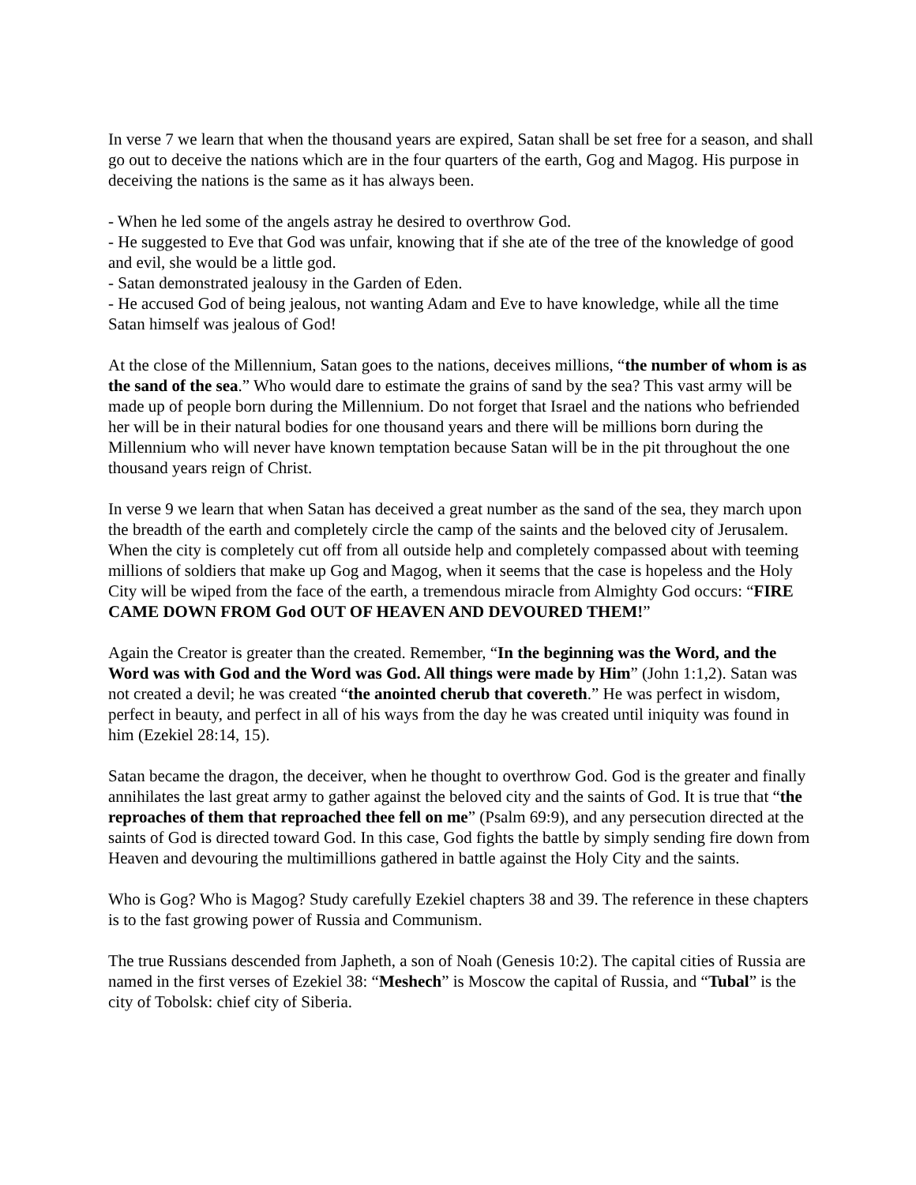In verse 7 we learn that when the thousand years are expired, Satan shall be set free for a season, and shall go out to deceive the nations which are in the four quarters of the earth, Gog and Magog. His purpose in deceiving the nations is the same as it has always been.
- When he led some of the angels astray he desired to overthrow God.
- He suggested to Eve that God was unfair, knowing that if she ate of the tree of the knowledge of good and evil, she would be a little god.
- Satan demonstrated jealousy in the Garden of Eden.
- He accused God of being jealous, not wanting Adam and Eve to have knowledge, while all the time Satan himself was jealous of God!
At the close of the Millennium, Satan goes to the nations, deceives millions, “the number of whom is as the sand of the sea.” Who would dare to estimate the grains of sand by the sea? This vast army will be made up of people born during the Millennium. Do not forget that Israel and the nations who befriended her will be in their natural bodies for one thousand years and there will be millions born during the Millennium who will never have known temptation because Satan will be in the pit throughout the one thousand years reign of Christ.
In verse 9 we learn that when Satan has deceived a great number as the sand of the sea, they march upon the breadth of the earth and completely circle the camp of the saints and the beloved city of Jerusalem. When the city is completely cut off from all outside help and completely compassed about with teeming millions of soldiers that make up Gog and Magog, when it seems that the case is hopeless and the Holy City will be wiped from the face of the earth, a tremendous miracle from Almighty God occurs: “FIRE CAME DOWN FROM God OUT OF HEAVEN AND DEVOURED THEM!”
Again the Creator is greater than the created. Remember, “In the beginning was the Word, and the Word was with God and the Word was God. All things were made by Him” (John 1:1,2). Satan was not created a devil; he was created “the anointed cherub that covereth.” He was perfect in wisdom, perfect in beauty, and perfect in all of his ways from the day he was created until iniquity was found in him (Ezekiel 28:14, 15).
Satan became the dragon, the deceiver, when he thought to overthrow God. God is the greater and finally annihilates the last great army to gather against the beloved city and the saints of God. It is true that “the reproaches of them that reproached thee fell on me” (Psalm 69:9), and any persecution directed at the saints of God is directed toward God. In this case, God fights the battle by simply sending fire down from Heaven and devouring the multimillions gathered in battle against the Holy City and the saints.
Who is Gog? Who is Magog? Study carefully Ezekiel chapters 38 and 39. The reference in these chapters is to the fast growing power of Russia and Communism.
The true Russians descended from Japheth, a son of Noah (Genesis 10:2). The capital cities of Russia are named in the first verses of Ezekiel 38: “Meshech” is Moscow the capital of Russia, and “Tubal” is the city of Tobolsk: chief city of Siberia.